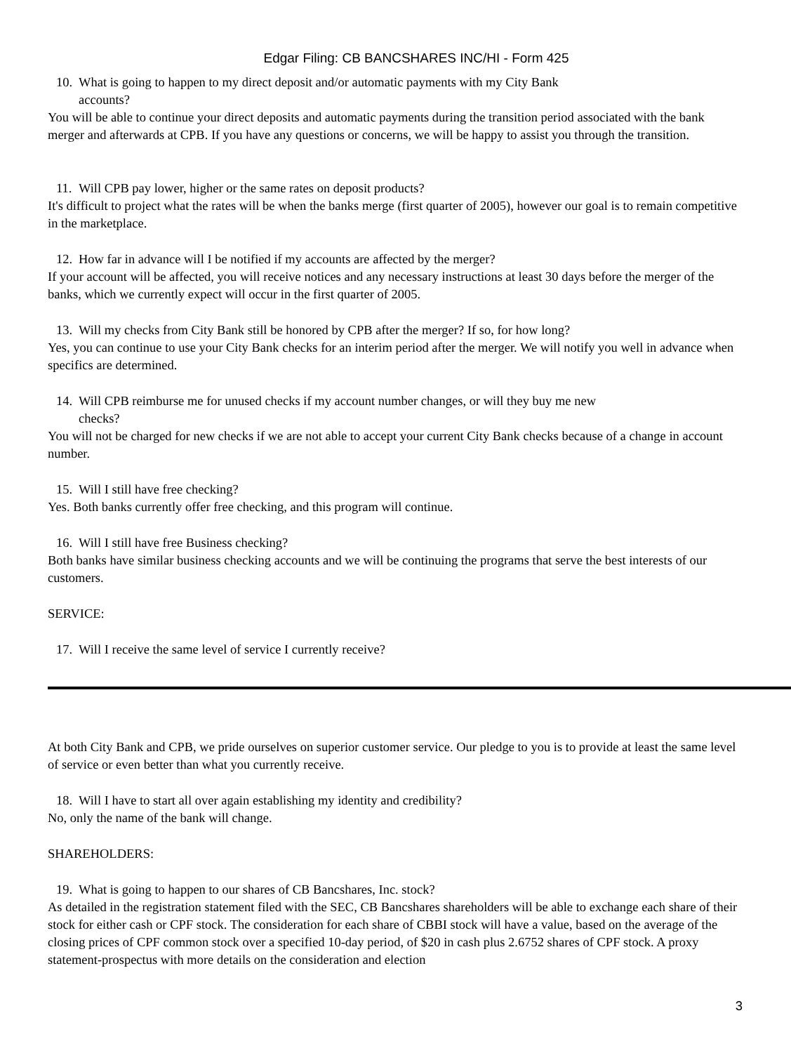Edgar Filing: CB BANCSHARES INC/HI - Form 425
10. What is going to happen to my direct deposit and/or automatic payments with my City Bank
accounts?
You will be able to continue your direct deposits and automatic payments during the transition period associated with the bank merger and afterwards at CPB. If you have any questions or concerns, we will be happy to assist you through the transition.
11. Will CPB pay lower, higher or the same rates on deposit products?
It's difficult to project what the rates will be when the banks merge (first quarter of 2005), however our goal is to remain competitive in the marketplace.
12. How far in advance will I be notified if my accounts are affected by the merger?
If your account will be affected, you will receive notices and any necessary instructions at least 30 days before the merger of the banks, which we currently expect will occur in the first quarter of 2005.
13. Will my checks from City Bank still be honored by CPB after the merger? If so, for how long?
Yes, you can continue to use your City Bank checks for an interim period after the merger. We will notify you well in advance when specifics are determined.
14. Will CPB reimburse me for unused checks if my account number changes, or will they buy me new
checks?
You will not be charged for new checks if we are not able to accept your current City Bank checks because of a change in account number.
15. Will I still have free checking?
Yes. Both banks currently offer free checking, and this program will continue.
16. Will I still have free Business checking?
Both banks have similar business checking accounts and we will be continuing the programs that serve the best interests of our customers.
SERVICE:
17. Will I receive the same level of service I currently receive?
At both City Bank and CPB, we pride ourselves on superior customer service. Our pledge to you is to provide at least the same level of service or even better than what you currently receive.
18. Will I have to start all over again establishing my identity and credibility?
No, only the name of the bank will change.
SHAREHOLDERS:
19. What is going to happen to our shares of CB Bancshares, Inc. stock?
As detailed in the registration statement filed with the SEC, CB Bancshares shareholders will be able to exchange each share of their stock for either cash or CPF stock. The consideration for each share of CBBI stock will have a value, based on the average of the closing prices of CPF common stock over a specified 10-day period, of $20 in cash plus 2.6752 shares of CPF stock. A proxy statement-prospectus with more details on the consideration and election
3